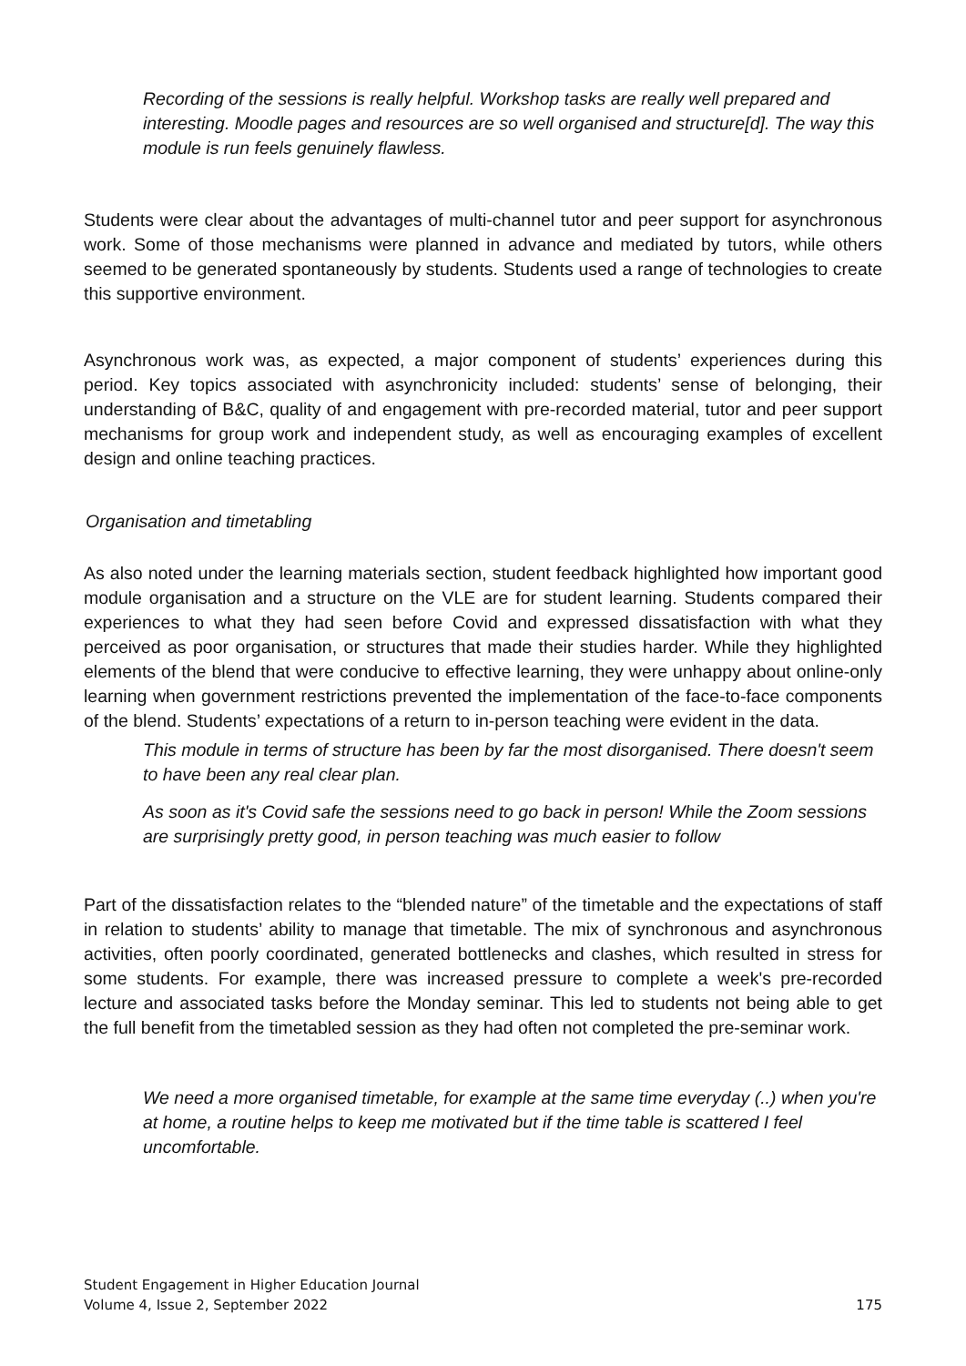Recording of the sessions is really helpful. Workshop tasks are really well prepared and interesting. Moodle pages and resources are so well organised and structure[d]. The way this module is run feels genuinely flawless.
Students were clear about the advantages of multi-channel tutor and peer support for asynchronous work. Some of those mechanisms were planned in advance and mediated by tutors, while others seemed to be generated spontaneously by students. Students used a range of technologies to create this supportive environment.
Asynchronous work was, as expected, a major component of students’ experiences during this period. Key topics associated with asynchronicity included: students’ sense of belonging, their understanding of B&C, quality of and engagement with pre-recorded material, tutor and peer support mechanisms for group work and independent study, as well as encouraging examples of excellent design and online teaching practices.
Organisation and timetabling
As also noted under the learning materials section, student feedback highlighted how important good module organisation and a structure on the VLE are for student learning. Students compared their experiences to what they had seen before Covid and expressed dissatisfaction with what they perceived as poor organisation, or structures that made their studies harder. While they highlighted elements of the blend that were conducive to effective learning, they were unhappy about online-only learning when government restrictions prevented the implementation of the face-to-face components of the blend. Students’ expectations of a return to in-person teaching were evident in the data.
This module in terms of structure has been by far the most disorganised. There doesn't seem to have been any real clear plan.
As soon as it's Covid safe the sessions need to go back in person! While the Zoom sessions are surprisingly pretty good, in person teaching was much easier to follow
Part of the dissatisfaction relates to the “blended nature” of the timetable and the expectations of staff in relation to students’ ability to manage that timetable. The mix of synchronous and asynchronous activities, often poorly coordinated, generated bottlenecks and clashes, which resulted in stress for some students. For example, there was increased pressure to complete a week's pre-recorded lecture and associated tasks before the Monday seminar. This led to students not being able to get the full benefit from the timetabled session as they had often not completed the pre-seminar work.
We need a more organised timetable, for example at the same time everyday (..) when you're at home, a routine helps to keep me motivated but if the time table is scattered I feel uncomfortable.
Student Engagement in Higher Education Journal
Volume 4, Issue 2, September 2022
175